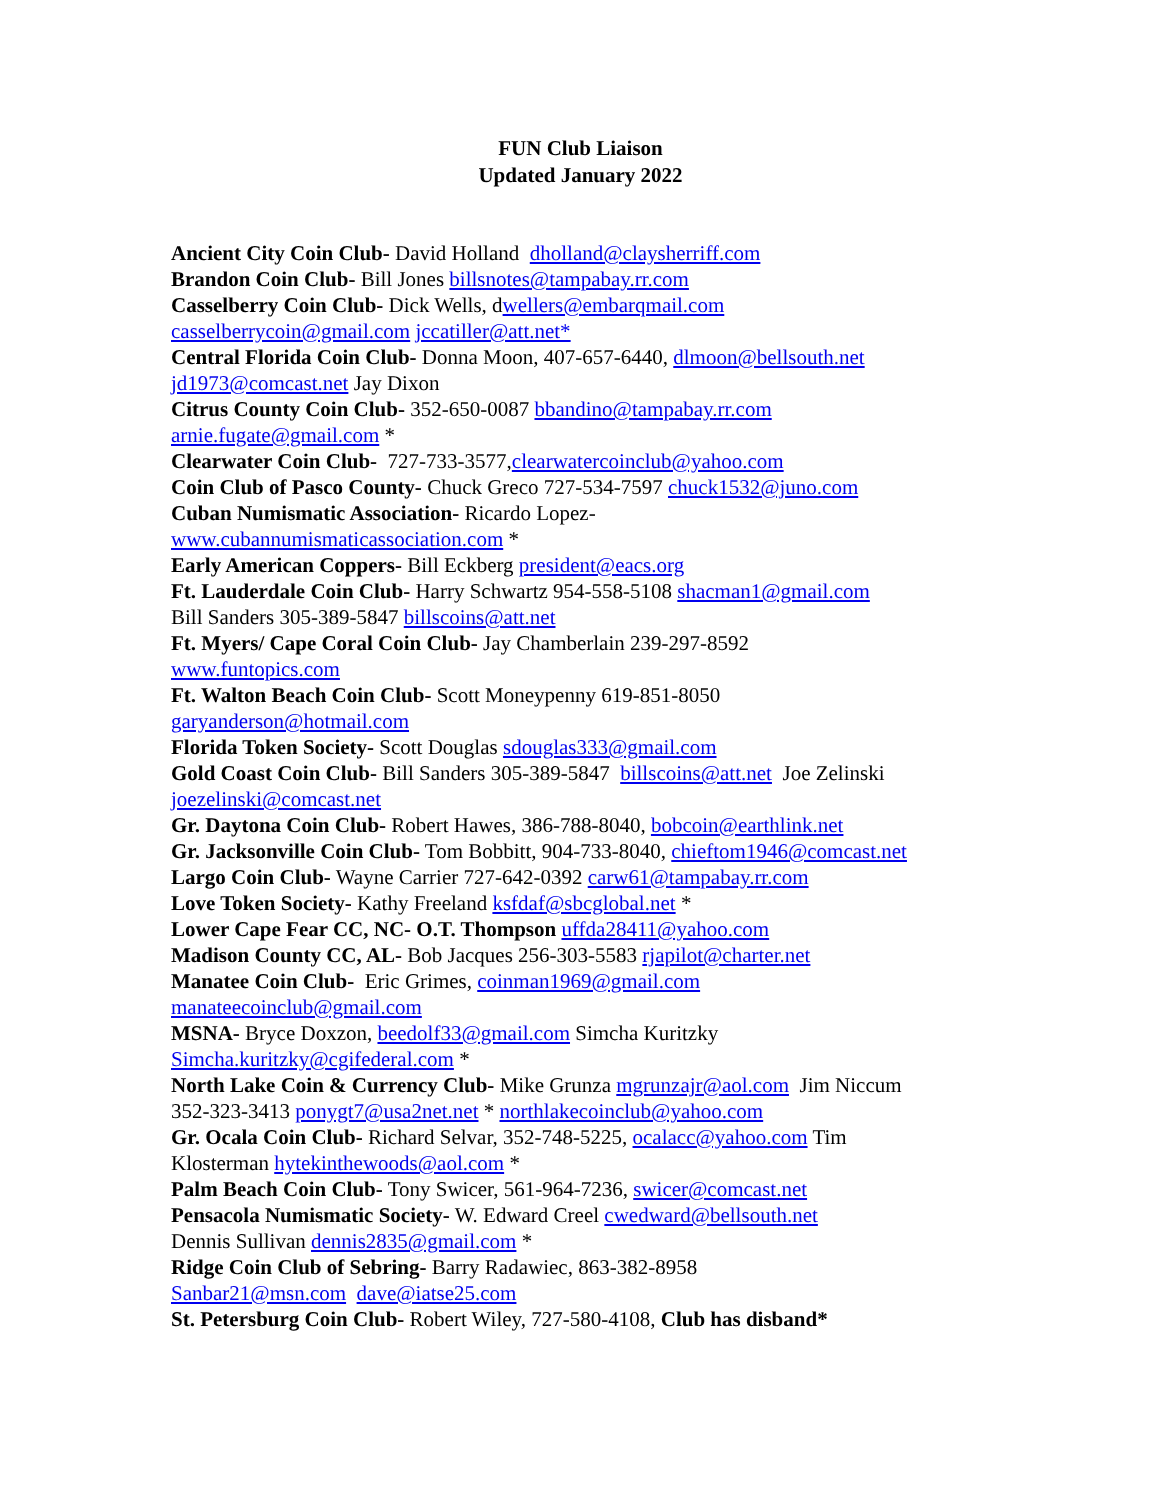FUN Club Liaison
Updated January 2022
Ancient City Coin Club- David Holland dholland@claysherriff.com
Brandon Coin Club- Bill Jones billsnotes@tampabay.rr.com
Casselberry Coin Club- Dick Wells, dwellers@embarqmail.com
casselberrycoin@gmail.com jccatiller@att.net*
Central Florida Coin Club- Donna Moon, 407-657-6440, dlmoon@bellsouth.net
jd1973@comcast.net Jay Dixon
Citrus County Coin Club- 352-650-0087 bbandino@tampabay.rr.com
arnie.fugate@gmail.com *
Clearwater Coin Club- 727-733-3577,clearwatercoinclub@yahoo.com
Coin Club of Pasco County- Chuck Greco 727-534-7597 chuck1532@juno.com
Cuban Numismatic Association- Ricardo Lopez-
www.cubannumismaticassociation.com *
Early American Coppers- Bill Eckberg president@eacs.org
Ft. Lauderdale Coin Club- Harry Schwartz 954-558-5108 shacman1@gmail.com
Bill Sanders 305-389-5847 billscoins@att.net
Ft. Myers/ Cape Coral Coin Club- Jay Chamberlain 239-297-8592
www.funtopics.com
Ft. Walton Beach Coin Club- Scott Moneypenny 619-851-8050
garyanderson@hotmail.com
Florida Token Society- Scott Douglas sdouglas333@gmail.com
Gold Coast Coin Club- Bill Sanders 305-389-5847 billscoins@att.net Joe Zelinski
joezelinski@comcast.net
Gr. Daytona Coin Club- Robert Hawes, 386-788-8040, bobcoin@earthlink.net
Gr. Jacksonville Coin Club- Tom Bobbitt, 904-733-8040, chieftom1946@comcast.net
Largo Coin Club- Wayne Carrier 727-642-0392 carw61@tampabay.rr.com
Love Token Society- Kathy Freeland ksfdaf@sbcglobal.net *
Lower Cape Fear CC, NC- O.T. Thompson uffda28411@yahoo.com
Madison County CC, AL- Bob Jacques 256-303-5583 rjapilot@charter.net
Manatee Coin Club- Eric Grimes, coinman1969@gmail.com
manateecoinclub@gmail.com
MSNA- Bryce Doxzon, beedolf33@gmail.com Simcha Kuritzky
Simcha.kuritzky@cgifederal.com *
North Lake Coin & Currency Club- Mike Grunza mgrunzajr@aol.com Jim Niccum
352-323-3413 ponygt7@usa2net.net * northlakecoinclub@yahoo.com
Gr. Ocala Coin Club- Richard Selvar, 352-748-5225, ocalacc@yahoo.com Tim
Klosterman hytekinthewoods@aol.com *
Palm Beach Coin Club- Tony Swicer, 561-964-7236, swicer@comcast.net
Pensacola Numismatic Society- W. Edward Creel cwedward@bellsouth.net
Dennis Sullivan dennis2835@gmail.com *
Ridge Coin Club of Sebring- Barry Radawiec, 863-382-8958
Sanbar21@msn.com dave@iatse25.com
St. Petersburg Coin Club- Robert Wiley, 727-580-4108, Club has disband*